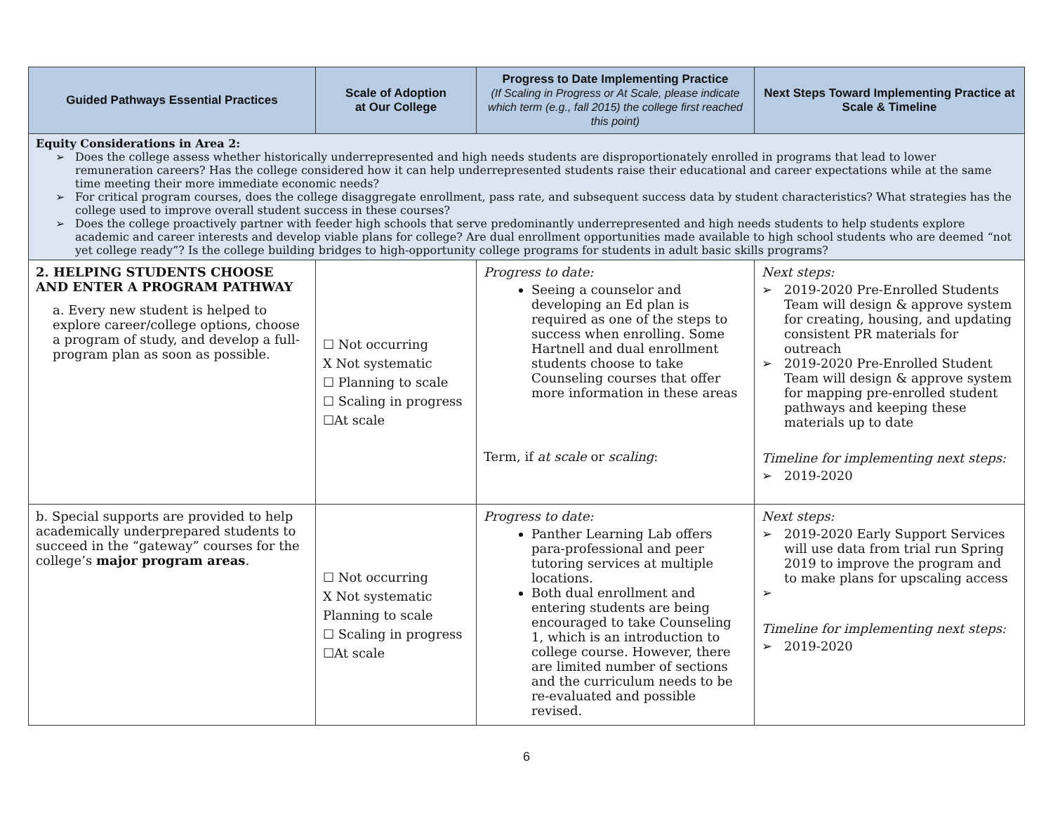| Guided Pathways Essential Practices | Scale of Adoption at Our College | Progress to Date Implementing Practice (If Scaling in Progress or At Scale, please indicate which term (e.g., fall 2015) the college first reached this point) | Next Steps Toward Implementing Practice at Scale & Timeline |
| --- | --- | --- | --- |
| Equity Considerations in Area 2: Does the college assess whether historically underrepresented and high needs students are disproportionately enrolled in programs that lead to lower remuneration careers? Has the college considered how it can help underrepresented students raise their educational and career expectations while at the same time meeting their more immediate economic needs? For critical program courses, does the college disaggregate enrollment, pass rate, and subsequent success data by student characteristics? What strategies has the college used to improve overall student success in these courses? Does the college proactively partner with feeder high schools that serve predominantly underrepresented and high needs students to help students explore academic and career interests and develop viable plans for college? Are dual enrollment opportunities made available to high school students who are deemed “not yet college ready”? Is the college building bridges to high-opportunity college programs for students in adult basic skills programs? | | | |
| 2. HELPING STUDENTS CHOOSE AND ENTER A PROGRAM PATHWAY a. Every new student is helped to explore career/college options, choose a program of study, and develop a full-program plan as soon as possible. | ☐ Not occurring X Not systematic ☐ Planning to scale ☐ Scaling in progress ☐At scale | Progress to date: Seeing a counselor and developing an Ed plan is required as one of the steps to success when enrolling. Some Hartnell and dual enrollment students choose to take Counseling courses that offer more information in these areas Term, if at scale or scaling : | Next steps: 2019-2020 Pre-Enrolled Students Team will design & approve system for creating, housing, and updating consistent PR materials for outreach 2019-2020 Pre-Enrolled Student Team will design & approve system for mapping pre-enrolled student pathways and keeping these materials up to date Timeline for implementing next steps: 2019-2020 |
| b. Special supports are provided to help academically underprepared students to succeed in the “gateway” courses for the college’s major program areas . | ☐ Not occurring X Not systematic Planning to scale ☐ Scaling in progress ☐At scale | Progress to date: Panther Learning Lab offers para-professional and peer tutoring services at multiple locations. Both dual enrollment and entering students are being encouraged to take Counseling 1, which is an introduction to college course. However, there are limited number of sections and the curriculum needs to be re-evaluated and possible revised. | Next steps: 2019-2020 Early Support Services will use data from trial run Spring 2019 to improve the program and to make plans for upscaling access Timeline for implementing next steps: 2019-2020 |
6